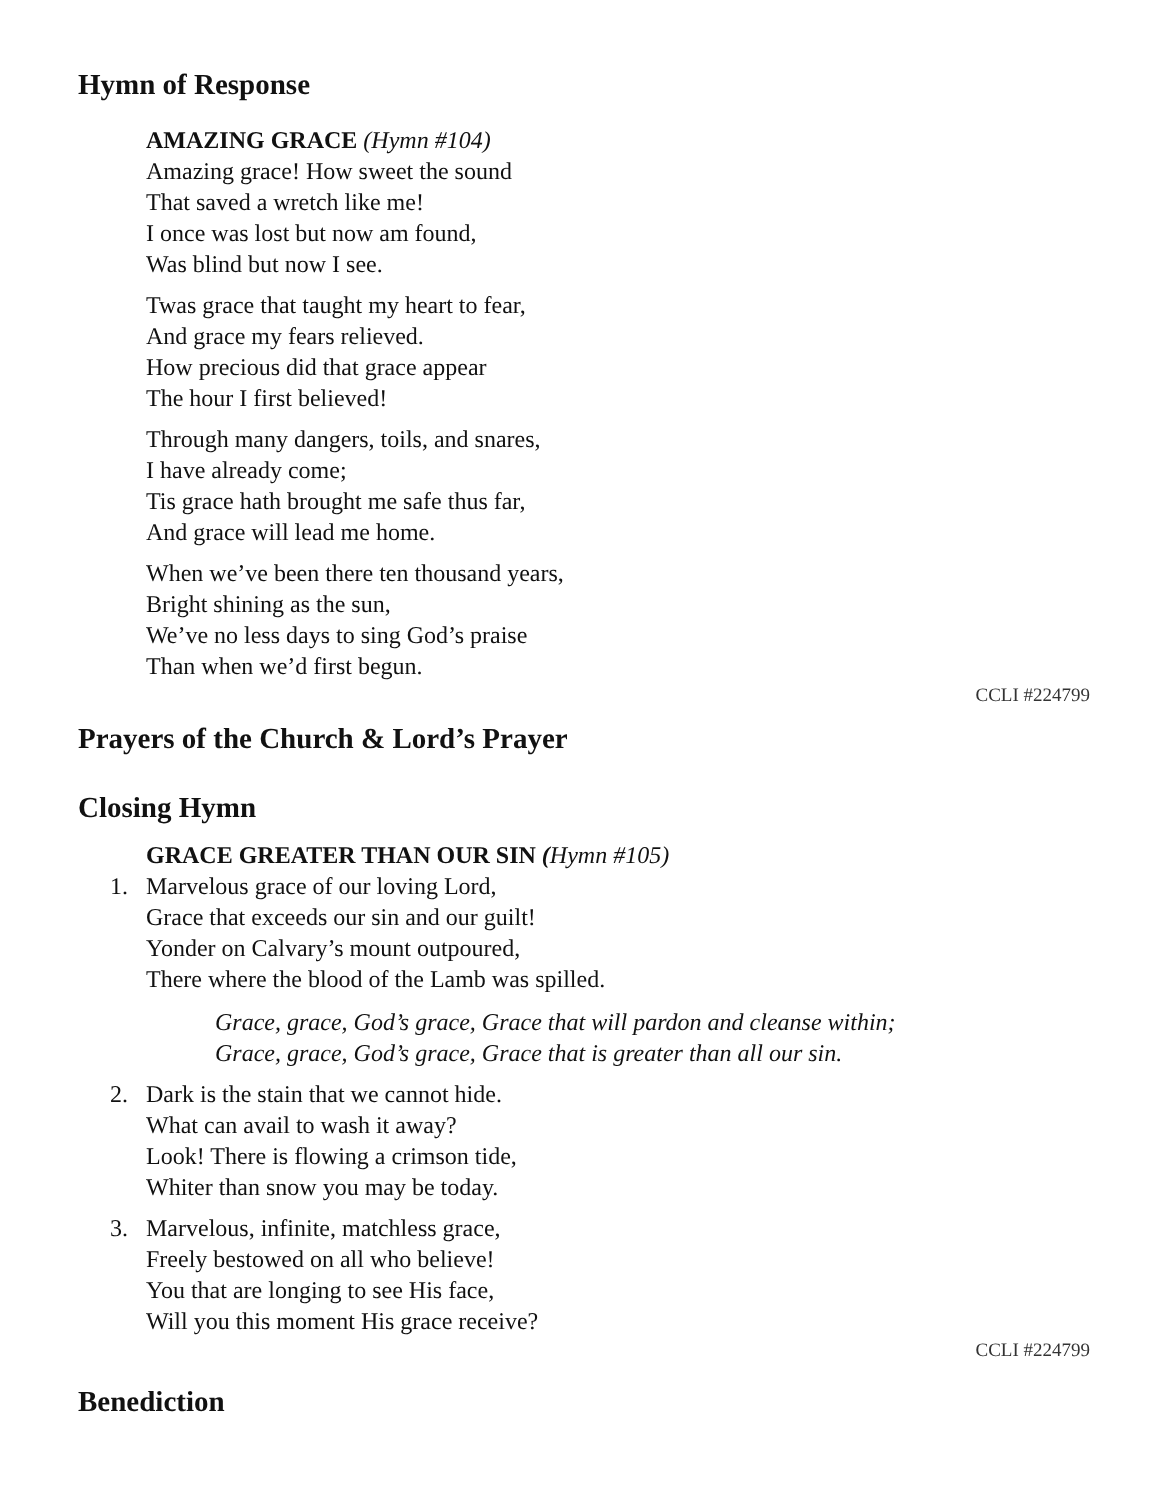Hymn of Response
AMAZING GRACE (Hymn #104)
Amazing grace! How sweet the sound
That saved a wretch like me!
I once was lost but now am found,
Was blind but now I see.
Twas grace that taught my heart to fear,
And grace my fears relieved.
How precious did that grace appear
The hour I first believed!
Through many dangers, toils, and snares,
I have already come;
Tis grace hath brought me safe thus far,
And grace will lead me home.
When we’ve been there ten thousand years,
Bright shining as the sun,
We’ve no less days to sing God’s praise
Than when we’d first begun.
CCLI #224799
Prayers of the Church & Lord’s Prayer
Closing Hymn
GRACE GREATER THAN OUR SIN (Hymn #105)
1. Marvelous grace of our loving Lord,
Grace that exceeds our sin and our guilt!
Yonder on Calvary’s mount outpoured,
There where the blood of the Lamb was spilled.
Grace, grace, God’s grace, Grace that will pardon and cleanse within;
Grace, grace, God’s grace, Grace that is greater than all our sin.
2. Dark is the stain that we cannot hide.
What can avail to wash it away?
Look! There is flowing a crimson tide,
Whiter than snow you may be today.
3. Marvelous, infinite, matchless grace,
Freely bestowed on all who believe!
You that are longing to see His face,
Will you this moment His grace receive?
CCLI #224799
Benediction